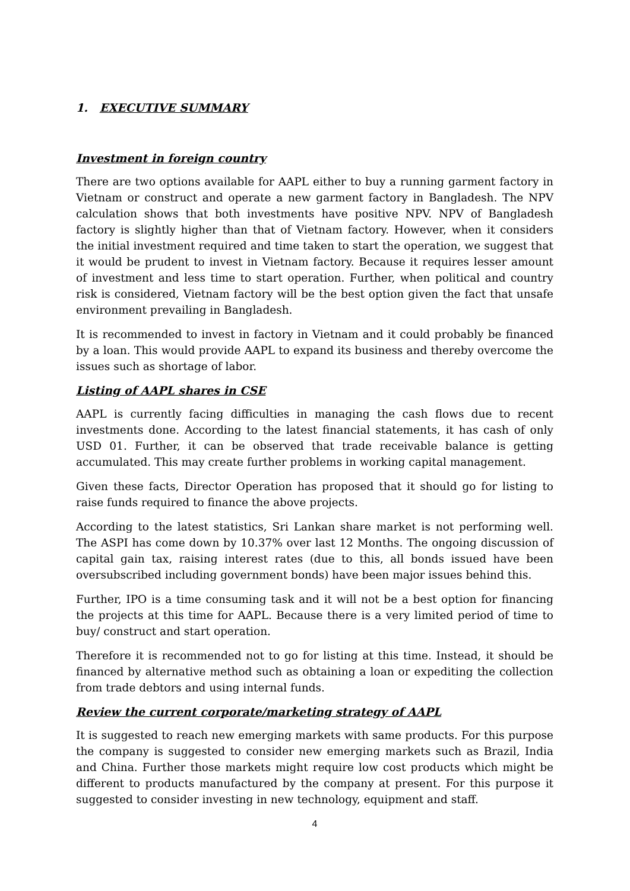1. EXECUTIVE SUMMARY
Investment in foreign country
There are two options available for AAPL either to buy a running garment factory in Vietnam or construct and operate a new garment factory in Bangladesh. The NPV calculation shows that both investments have positive NPV. NPV of Bangladesh factory is slightly higher than that of Vietnam factory. However, when it considers the initial investment required and time taken to start the operation, we suggest that it would be prudent to invest in Vietnam factory. Because it requires lesser amount of investment and less time to start operation. Further, when political and country risk is considered, Vietnam factory will be the best option given the fact that unsafe environment prevailing in Bangladesh.
It is recommended to invest in factory in Vietnam and it could probably be financed by a loan. This would provide AAPL to expand its business and thereby overcome the issues such as shortage of labor.
Listing of AAPL shares in CSE
AAPL is currently facing difficulties in managing the cash flows due to recent investments done. According to the latest financial statements, it has cash of only USD 01. Further, it can be observed that trade receivable balance is getting accumulated. This may create further problems in working capital management.
Given these facts, Director Operation has proposed that it should go for listing to raise funds required to finance the above projects.
According to the latest statistics, Sri Lankan share market is not performing well. The ASPI has come down by 10.37% over last 12 Months. The ongoing discussion of capital gain tax, raising interest rates (due to this, all bonds issued have been oversubscribed including government bonds) have been major issues behind this.
Further, IPO is a time consuming task and it will not be a best option for financing the projects at this time for AAPL. Because there is a very limited period of time to buy/ construct and start operation.
Therefore it is recommended not to go for listing at this time. Instead, it should be financed by alternative method such as obtaining a loan or expediting the collection from trade debtors and using internal funds.
Review the current corporate/marketing strategy of AAPL
It is suggested to reach new emerging markets with same products. For this purpose the company is suggested to consider new emerging markets such as Brazil, India and China. Further those markets might require low cost products which might be different to products manufactured by the company at present. For this purpose it suggested to consider investing in new technology, equipment and staff.
4